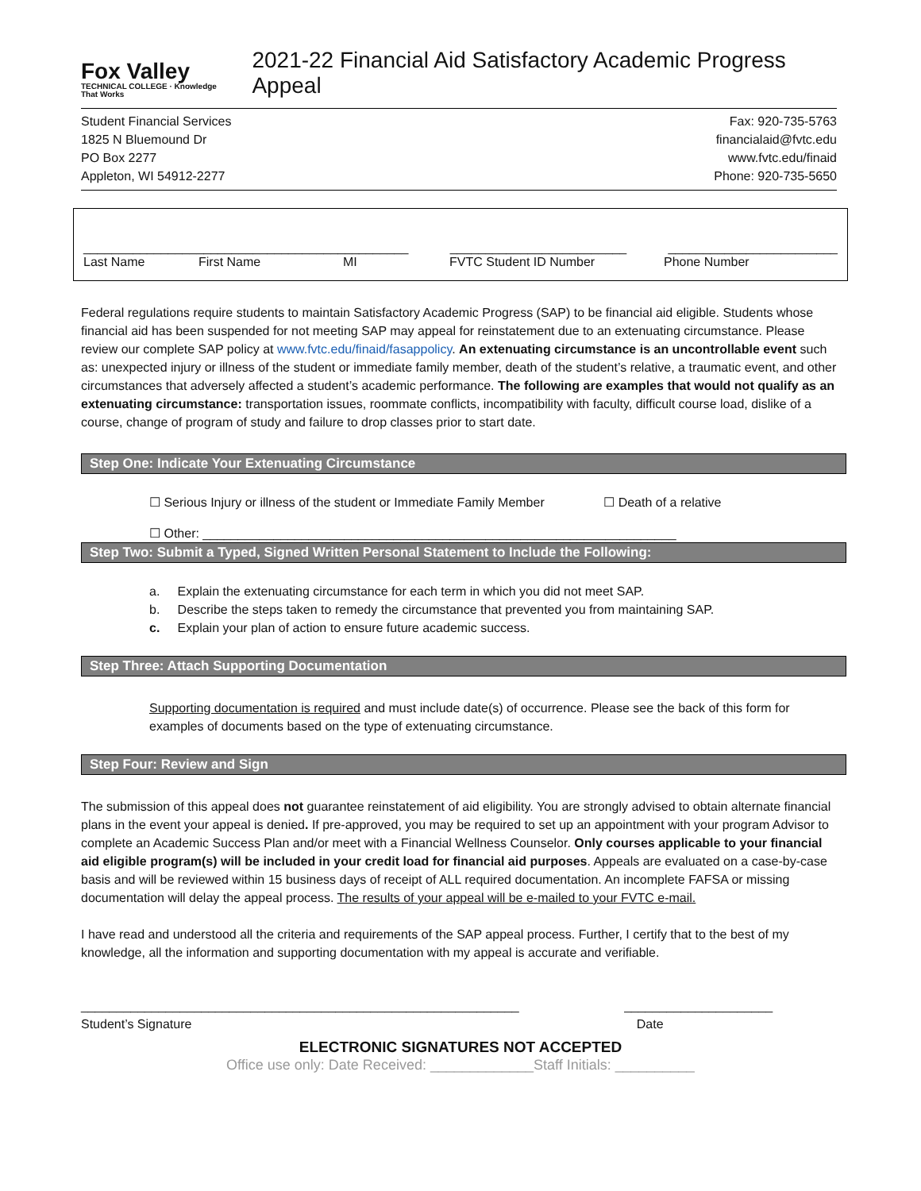Fox Valley
TECHNICAL COLLEGE · Knowledge That Works
2021-22 Financial Aid Satisfactory Academic Progress Appeal
Student Financial Services
1825 N Bluemound Dr
PO Box 2277
Appleton, WI 54912-2277
Fax: 920-735-5763
financialaid@fvtc.edu
www.fvtc.edu/finaid
Phone: 920-735-5650
______________________________________________ _________________________ ________________________
Last Name First Name MI FVTC Student ID Number Phone Number
Federal regulations require students to maintain Satisfactory Academic Progress (SAP) to be financial aid eligible. Students whose financial aid has been suspended for not meeting SAP may appeal for reinstatement due to an extenuating circumstance. Please review our complete SAP policy at www.fvtc.edu/finaid/fasappolicy. An extenuating circumstance is an uncontrollable event such as: unexpected injury or illness of the student or immediate family member, death of the student’s relative, a traumatic event, and other circumstances that adversely affected a student’s academic performance. The following are examples that would not qualify as an extenuating circumstance: transportation issues, roommate conflicts, incompatibility with faculty, difficult course load, dislike of a course, change of program of study and failure to drop classes prior to start date.
Step One: Indicate Your Extenuating Circumstance
☐ Serious Injury or illness of the student or Immediate Family Member ☐ Death of a relative
☐ Other: ___________________________________________________________________
Step Two: Submit a Typed, Signed Written Personal Statement to Include the Following:
a. Explain the extenuating circumstance for each term in which you did not meet SAP.
b. Describe the steps taken to remedy the circumstance that prevented you from maintaining SAP.
c. Explain your plan of action to ensure future academic success.
Step Three: Attach Supporting Documentation
Supporting documentation is required and must include date(s) of occurrence. Please see the back of this form for examples of documents based on the type of extenuating circumstance.
Step Four: Review and Sign
The submission of this appeal does not guarantee reinstatement of aid eligibility. You are strongly advised to obtain alternate financial plans in the event your appeal is denied. If pre-approved, you may be required to set up an appointment with your program Advisor to complete an Academic Success Plan and/or meet with a Financial Wellness Counselor. Only courses applicable to your financial aid eligible program(s) will be included in your credit load for financial aid purposes. Appeals are evaluated on a case-by-case basis and will be reviewed within 15 business days of receipt of ALL required documentation. An incomplete FAFSA or missing documentation will delay the appeal process. The results of your appeal will be e-mailed to your FVTC e-mail.
I have read and understood all the criteria and requirements of the SAP appeal process. Further, I certify that to the best of my knowledge, all the information and supporting documentation with my appeal is accurate and verifiable.
______________________________________________________________ _____________________
Student’s Signature Date
ELECTRONIC SIGNATURES NOT ACCEPTED
Office use only: Date Received: _____________Staff Initials: __________